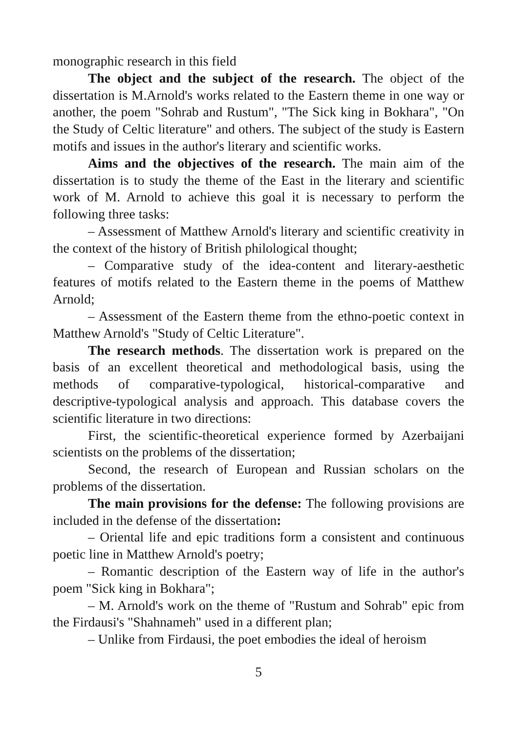monographic research in this field
The object and the subject of the research. The object of the dissertation is M.Arnold's works related to the Eastern theme in one way or another, the poem "Sohrab and Rustum", "The Sick king in Bokhara", "On the Study of Celtic literature" and others. The subject of the study is Eastern motifs and issues in the author's literary and scientific works.
Aims and the objectives of the research. The main aim of the dissertation is to study the theme of the East in the literary and scientific work of M. Arnold to achieve this goal it is necessary to perform the following three tasks:
– Assessment of Matthew Arnold's literary and scientific creativity in the context of the history of British philological thought;
– Comparative study of the idea-content and literary-aesthetic features of motifs related to the Eastern theme in the poems of Matthew Arnold;
– Assessment of the Eastern theme from the ethno-poetic context in Matthew Arnold's "Study of Celtic Literature".
The research methods. The dissertation work is prepared on the basis of an excellent theoretical and methodological basis, using the methods of comparative-typological, historical-comparative and descriptive-typological analysis and approach. This database covers the scientific literature in two directions:
First, the scientific-theoretical experience formed by Azerbaijani scientists on the problems of the dissertation;
Second, the research of European and Russian scholars on the problems of the dissertation.
The main provisions for the defense: The following provisions are included in the defense of the dissertation:
– Oriental life and epic traditions form a consistent and continuous poetic line in Matthew Arnold's poetry;
– Romantic description of the Eastern way of life in the author's poem "Sick king in Bokhara";
– M. Arnold's work on the theme of "Rustum and Sohrab" epic from the Firdausi's "Shahnameh" used in a different plan;
– Unlike from Firdausi, the poet embodies the ideal of heroism
5